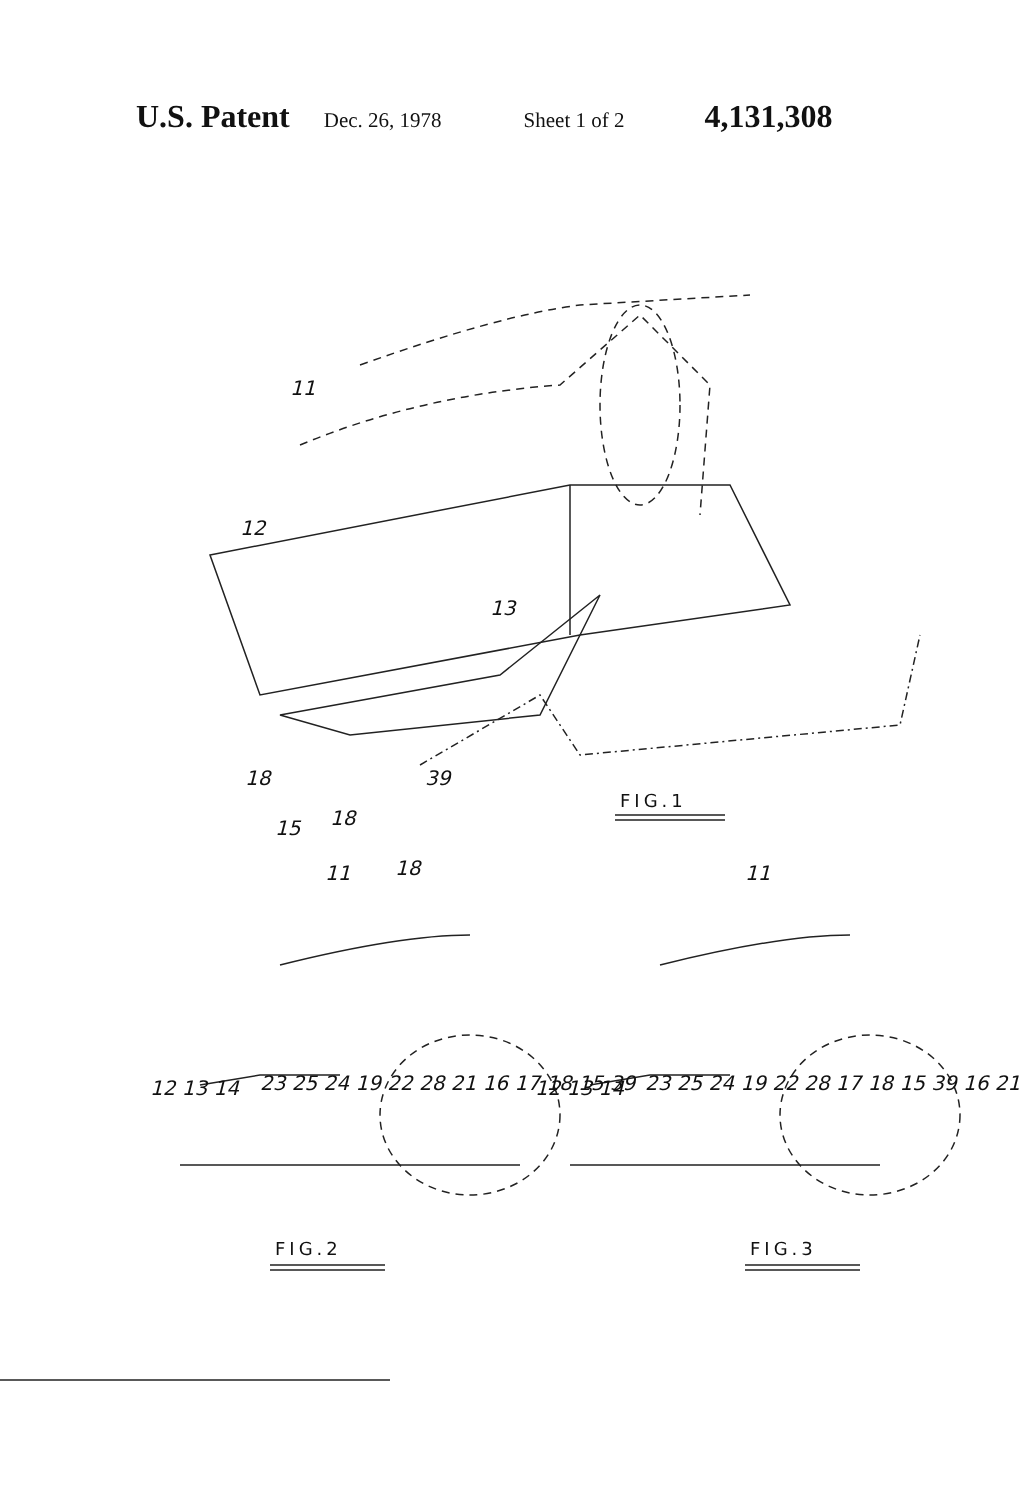U.S. Patent Dec. 26, 1978 Sheet 1 of 2 4,131,308
11
12
13
18
39
15
18
18
FIG.1
11
11
12 13 14
23 25 24 19 22 28 21 16 17 18 15 39
12 13 14
23 25 24 19 22 28 17 18 15 39 16 21
FIG.2
FIG.3